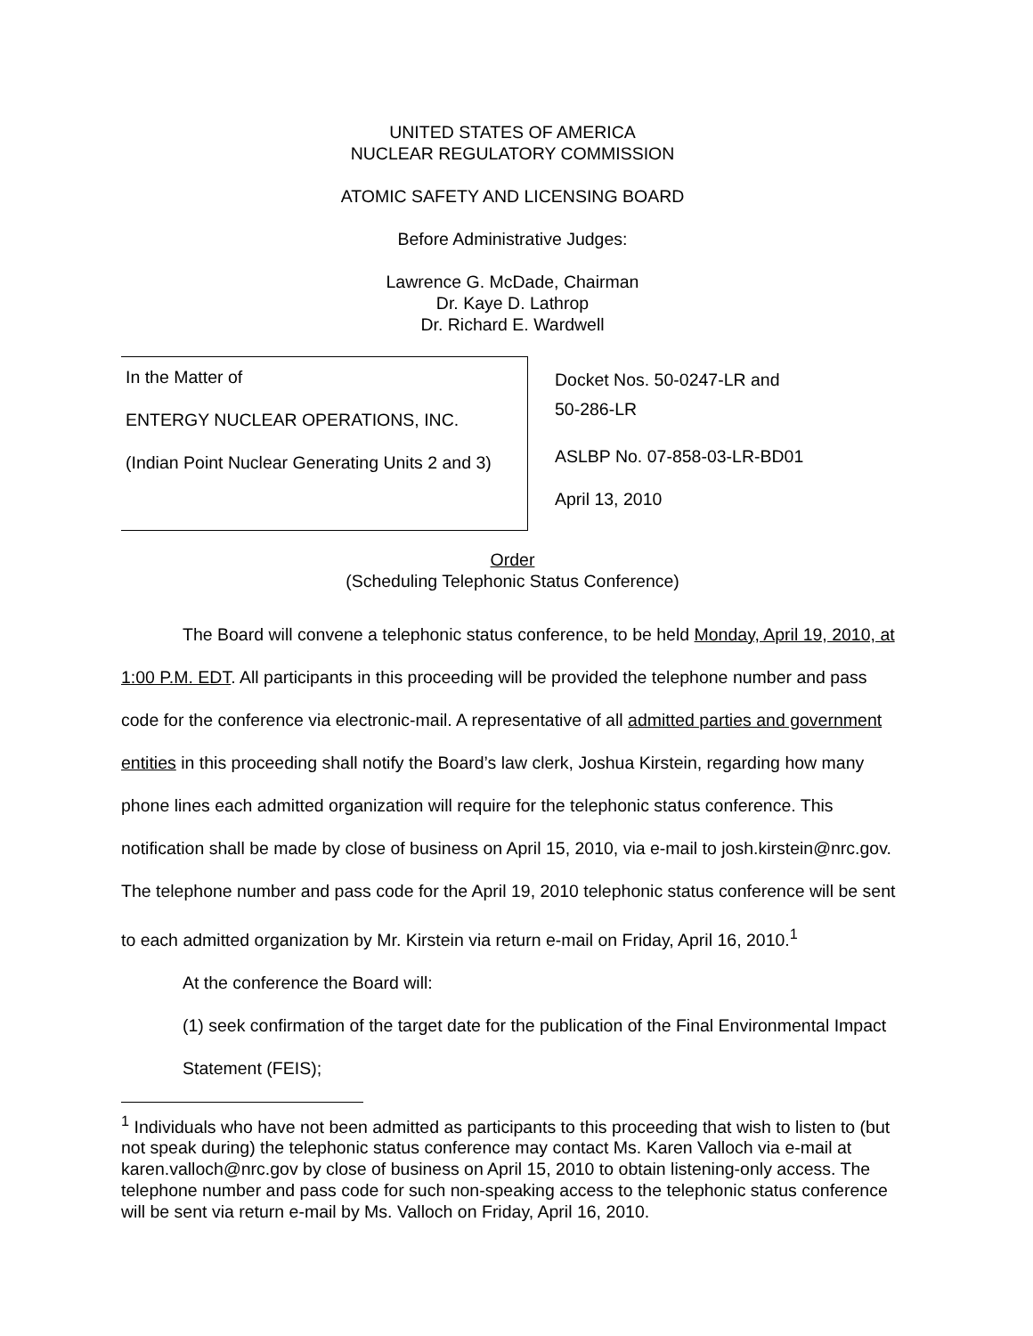UNITED STATES OF AMERICA
NUCLEAR REGULATORY COMMISSION
ATOMIC SAFETY AND LICENSING BOARD
Before Administrative Judges:
Lawrence G. McDade, Chairman
Dr. Kaye D. Lathrop
Dr. Richard E. Wardwell
In the Matter of
ENTERGY NUCLEAR OPERATIONS, INC.
(Indian Point Nuclear Generating Units 2 and 3)
Docket Nos. 50-0247-LR and
50-286-LR
ASLBP No. 07-858-03-LR-BD01
April 13, 2010
Order
(Scheduling Telephonic Status Conference)
The Board will convene a telephonic status conference, to be held Monday, April 19, 2010, at 1:00 P.M. EDT. All participants in this proceeding will be provided the telephone number and pass code for the conference via electronic-mail. A representative of all admitted parties and government entities in this proceeding shall notify the Board’s law clerk, Joshua Kirstein, regarding how many phone lines each admitted organization will require for the telephonic status conference. This notification shall be made by close of business on April 15, 2010, via e-mail to josh.kirstein@nrc.gov. The telephone number and pass code for the April 19, 2010 telephonic status conference will be sent to each admitted organization by Mr. Kirstein via return e-mail on Friday, April 16, 2010.<sup>1</sup>
At the conference the Board will:
(1) seek confirmation of the target date for the publication of the Final Environmental Impact Statement (FEIS);
<sup>1</sup> Individuals who have not been admitted as participants to this proceeding that wish to listen to (but not speak during) the telephonic status conference may contact Ms. Karen Valloch via e-mail at karen.valloch@nrc.gov by close of business on April 15, 2010 to obtain listening-only access. The telephone number and pass code for such non-speaking access to the telephonic status conference will be sent via return e-mail by Ms. Valloch on Friday, April 16, 2010.